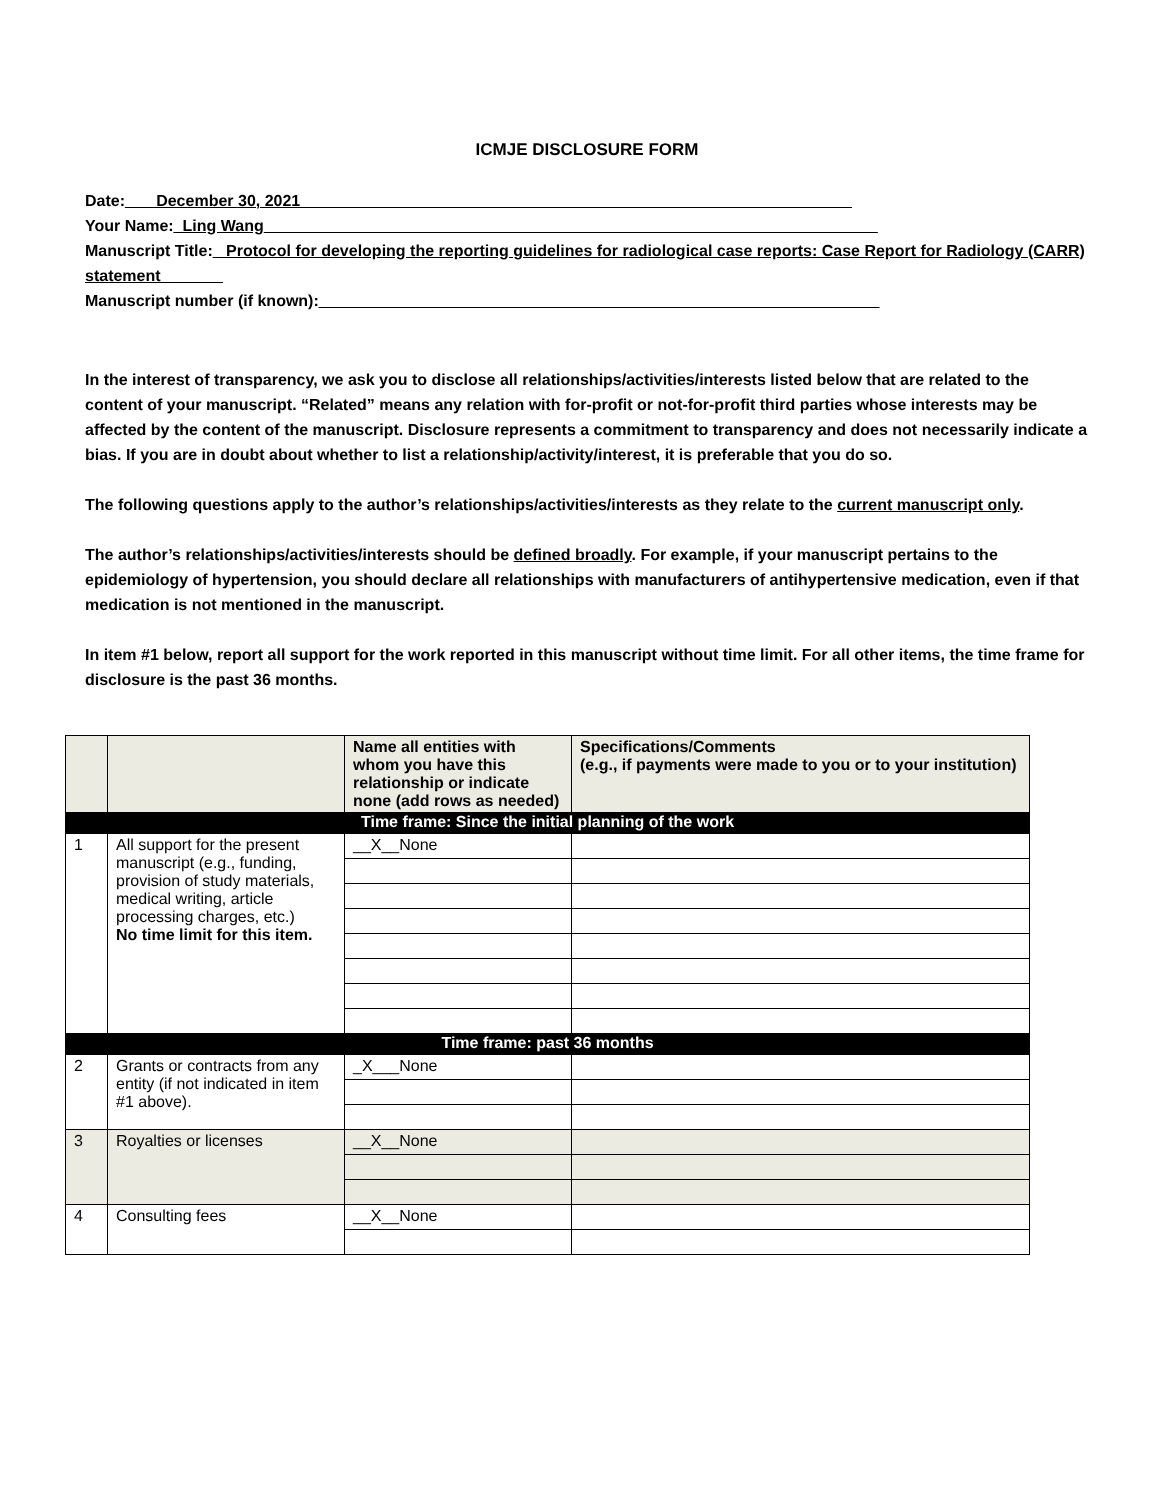ICMJE DISCLOSURE FORM
Date:___ December 30, 2021______________________________________________________________
Your Name:_Ling Wang_____________________________________________________________________
Manuscript Title:_ Protocol for developing the reporting guidelines for radiological case reports: Case Report for Radiology (CARR) statement_______
Manuscript number (if known):_______________________________________________________________
In the interest of transparency, we ask you to disclose all relationships/activities/interests listed below that are related to the content of your manuscript. “Related” means any relation with for-profit or not-for-profit third parties whose interests may be affected by the content of the manuscript. Disclosure represents a commitment to transparency and does not necessarily indicate a bias. If you are in doubt about whether to list a relationship/activity/interest, it is preferable that you do so.
The following questions apply to the author’s relationships/activities/interests as they relate to the current manuscript only.
The author’s relationships/activities/interests should be defined broadly. For example, if your manuscript pertains to the epidemiology of hypertension, you should declare all relationships with manufacturers of antihypertensive medication, even if that medication is not mentioned in the manuscript.
In item #1 below, report all support for the work reported in this manuscript without time limit. For all other items, the time frame for disclosure is the past 36 months.
| | | Name all entities with whom you have this relationship or indicate none (add rows as needed) | Specifications/Comments (e.g., if payments were made to you or to your institution) |
| --- | --- | --- | --- |
| Time frame: Since the initial planning of the work | | | |
| 1 | All support for the present manuscript (e.g., funding, provision of study materials, medical writing, article processing charges, etc.) No time limit for this item. | __X__None | |
| Time frame: past 36 months | | | |
| 2 | Grants or contracts from any entity (if not indicated in item #1 above). | _X___None | |
| 3 | Royalties or licenses | __X__None | |
| 4 | Consulting fees | __X__None | |